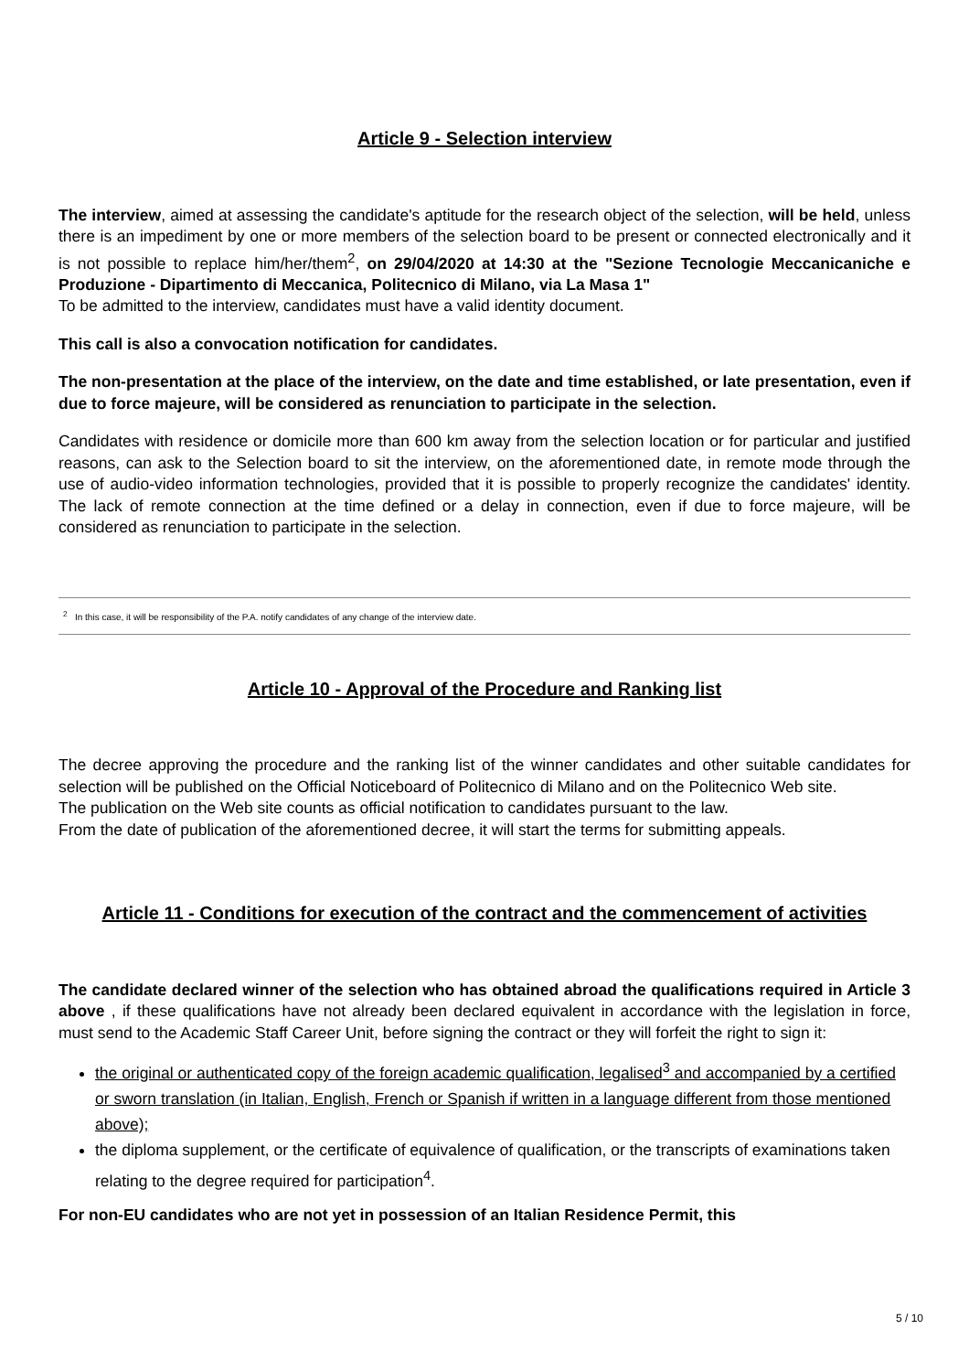Article 9 - Selection interview
The interview, aimed at assessing the candidate's aptitude for the research object of the selection, will be held, unless there is an impediment by one or more members of the selection board to be present or connected electronically and it is not possible to replace him/her/them<sup>2</sup>, on 29/04/2020 at 14:30 at the "Sezione Tecnologie Meccanicaniche e Produzione - Dipartimento di Meccanica, Politecnico di Milano, via La Masa 1"
To be admitted to the interview, candidates must have a valid identity document.
This call is also a convocation notification for candidates.
The non-presentation at the place of the interview, on the date and time established, or late presentation, even if due to force majeure, will be considered as renunciation to participate in the selection.
Candidates with residence or domicile more than 600 km away from the selection location or for particular and justified reasons, can ask to the Selection board to sit the interview, on the aforementioned date, in remote mode through the use of audio-video information technologies, provided that it is possible to properly recognize the candidates' identity. The lack of remote connection at the time defined or a delay in connection, even if due to force majeure, will be considered as renunciation to participate in the selection.
<sup>2</sup> In this case, it will be responsibility of the P.A. notify candidates of any change of the interview date.
Article 10 - Approval of the Procedure and Ranking list
The decree approving the procedure and the ranking list of the winner candidates and other suitable candidates for selection will be published on the Official Noticeboard of Politecnico di Milano and on the Politecnico Web site.
The publication on the Web site counts as official notification to candidates pursuant to the law.
From the date of publication of the aforementioned decree, it will start the terms for submitting appeals.
Article 11 - Conditions for execution of the contract and the commencement of activities
The candidate declared winner of the selection who has obtained abroad the qualifications required in Article 3 above , if these qualifications have not already been declared equivalent in accordance with the legislation in force, must send to the Academic Staff Career Unit, before signing the contract or they will forfeit the right to sign it:
the original or authenticated copy of the foreign academic qualification, legalised<sup>3</sup> and accompanied by a certified or sworn translation (in Italian, English, French or Spanish if written in a language different from those mentioned above);
the diploma supplement, or the certificate of equivalence of qualification, or the transcripts of examinations taken relating to the degree required for participation<sup>4</sup>.
For non-EU candidates who are not yet in possession of an Italian Residence Permit, this
5 / 10